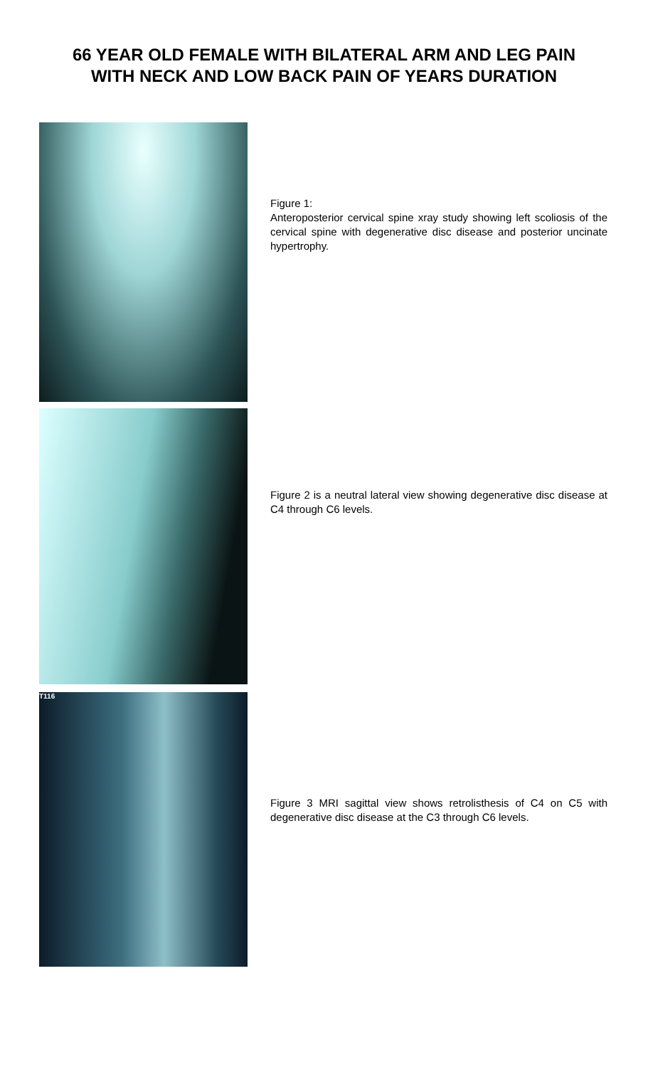66 YEAR OLD FEMALE WITH BILATERAL ARM AND LEG PAIN
WITH NECK AND LOW BACK PAIN OF YEARS DURATION
Figure 1:
Anteroposterior cervical spine xray study showing left scoliosis of the cervical spine with degenerative disc disease and posterior uncinate hypertrophy.
Figure 2 is a neutral lateral view showing degenerative disc disease at C4 through C6 levels.
T116
Figure 3 MRI sagittal view shows retrolisthesis of C4 on C5 with degenerative disc disease at the C3 through C6 levels.